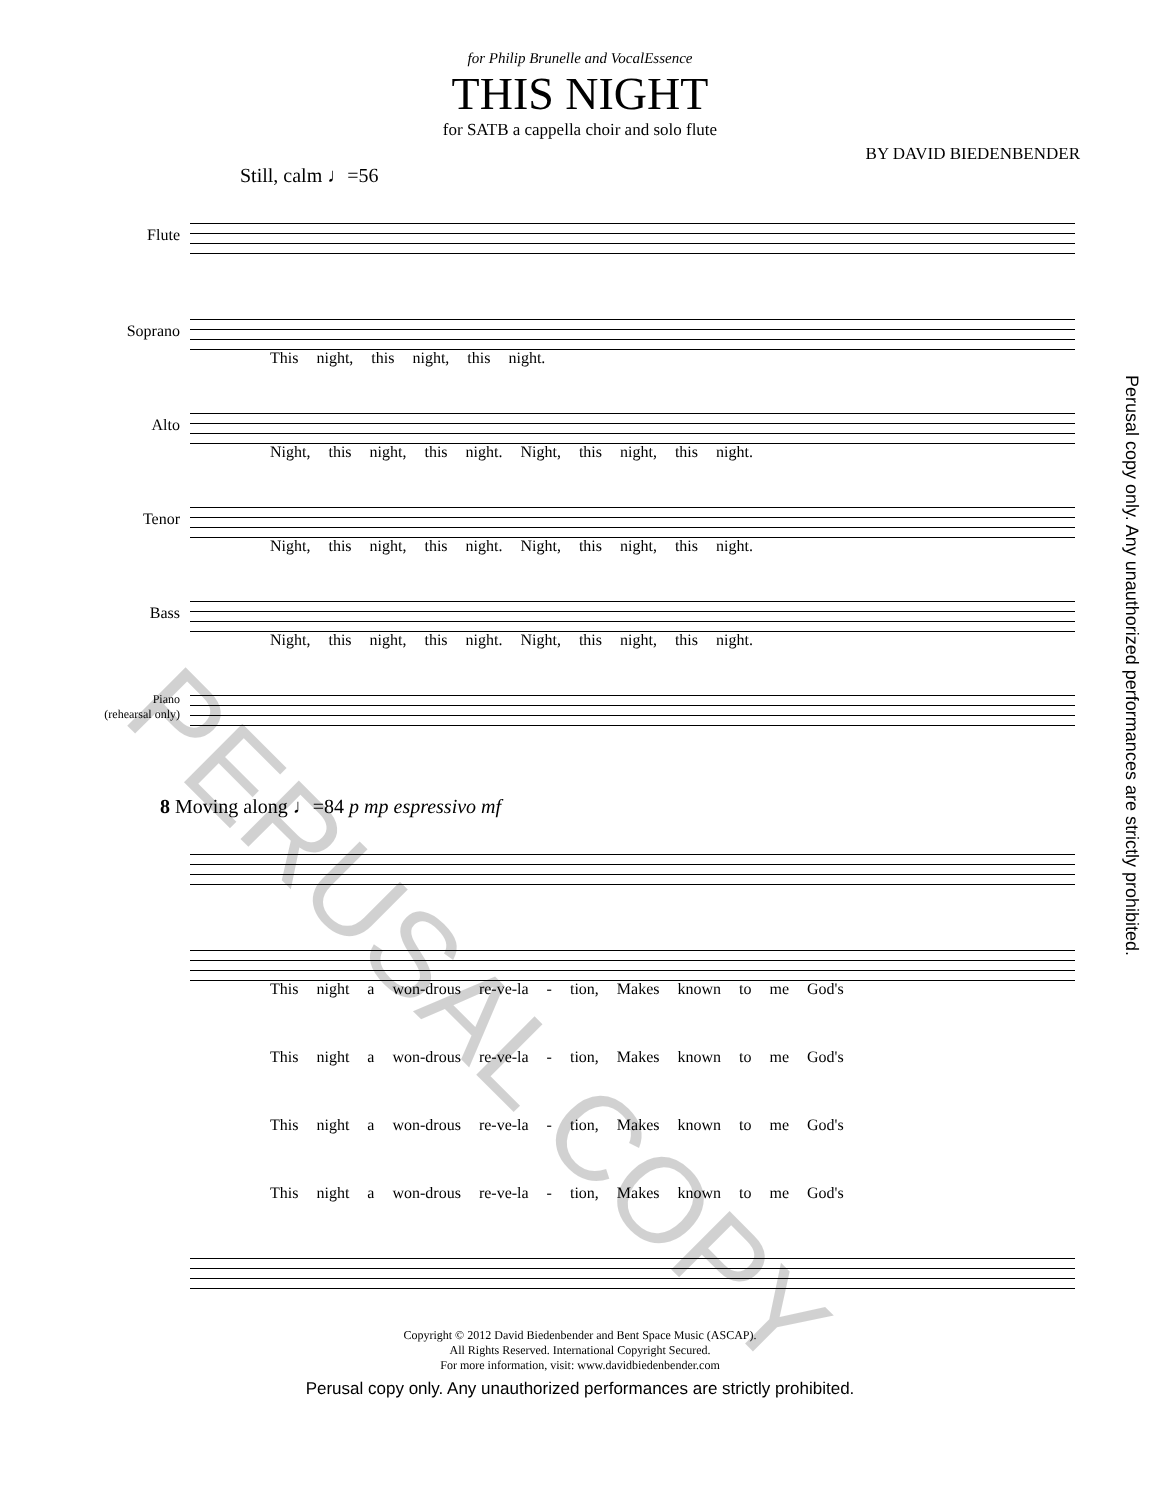for Philip Brunelle and VocalEssence
THIS NIGHT
for SATB a cappella choir and solo flute
BY DAVID BIEDENBENDER
Still, calm ♩=56
Flute
Soprano
This night, this night, this night.
Alto
Night, this night, this night. Night, this night, this night.
Tenor
Night, this night, this night. Night, this night, this night.
Bass
Night, this night, this night. Night, this night, this night.
Piano
(rehearsal only)
8 Moving along ♩=84 p mp espressivo mf
This night a won-drous re-ve-la - tion, Makes known to me God's
This night a won-drous re-ve-la - tion, Makes known to me God's
This night a won-drous re-ve-la - tion, Makes known to me God's
This night a won-drous re-ve-la - tion, Makes known to me God's
Copyright © 2012 David Biedenbender and Bent Space Music (ASCAP).
All Rights Reserved. International Copyright Secured.
For more information, visit: www.davidbiedenbender.com
Perusal copy only. Any unauthorized performances are strictly prohibited.
Perusal copy only. Any unauthorized performances are strictly prohibited.
PERUSAL COPY